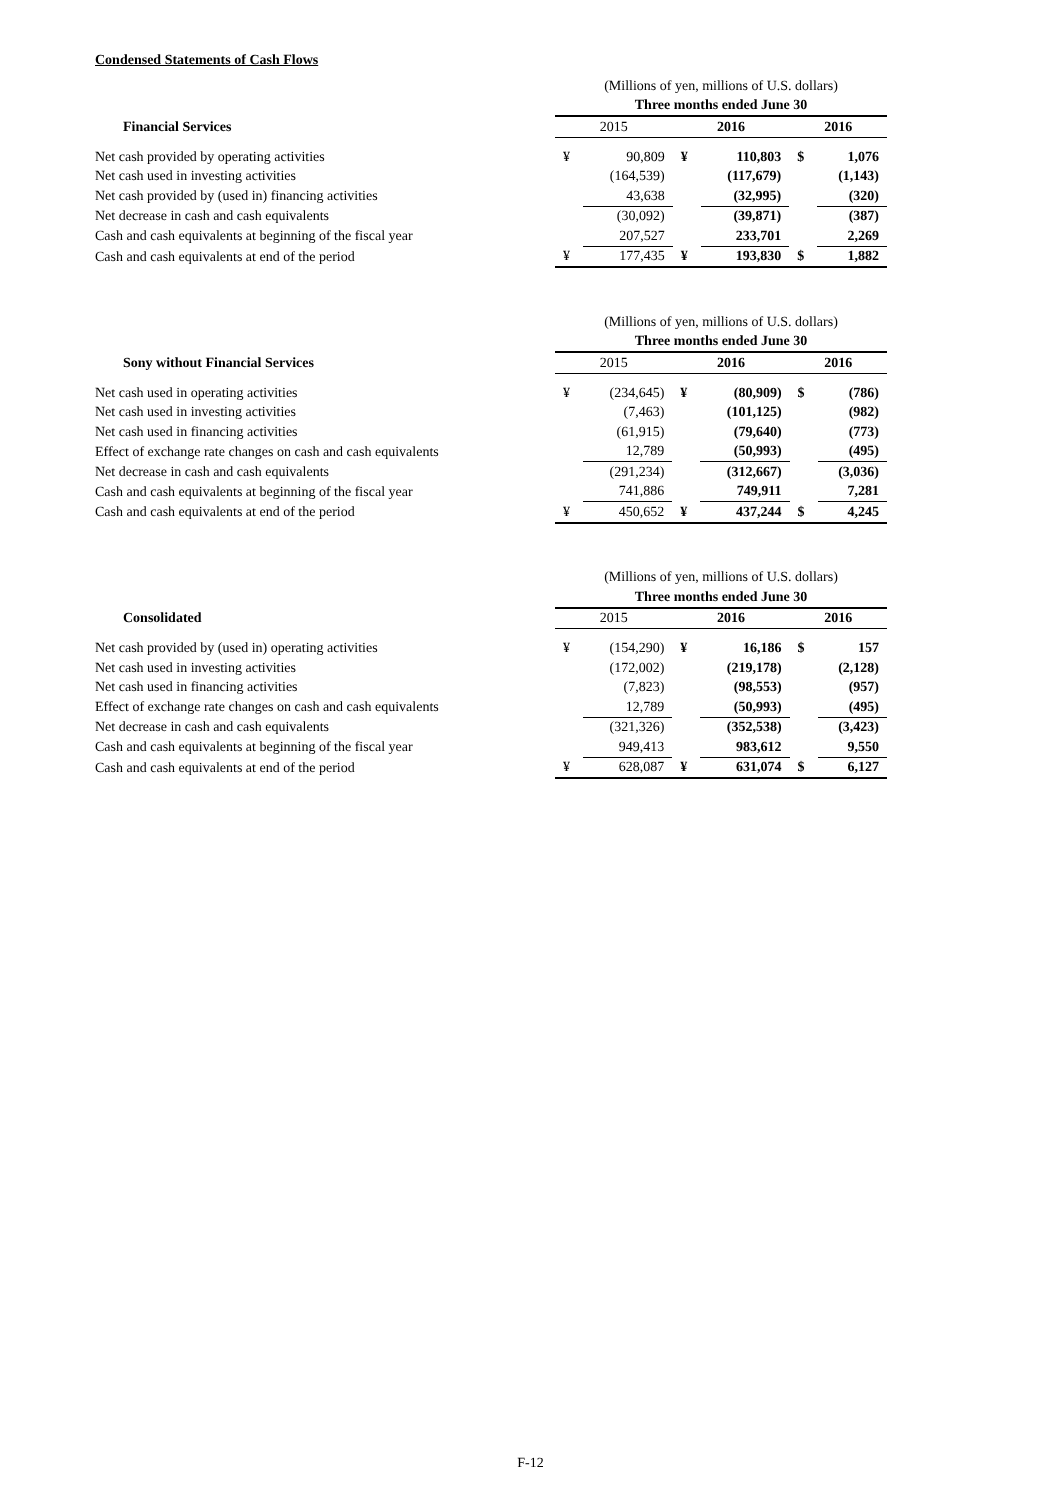Condensed Statements of Cash Flows
| | (Millions of yen, millions of U.S. dollars) | | | | | |
| | Three months ended June 30 | | | | | |
| Financial Services | 2015 | | 2016 | | 2016 | |
| Net cash provided by operating activities | ¥ | 90,809 | ¥ | 110,803 | $ | 1,076 |
| Net cash used in investing activities | | (164,539) | | (117,679) | | (1,143) |
| Net cash provided by (used in) financing activities | | 43,638 | | (32,995) | | (320) |
| Net decrease in cash and cash equivalents | | (30,092) | | (39,871) | | (387) |
| Cash and cash equivalents at beginning of the fiscal year | | 207,527 | | 233,701 | | 2,269 |
| Cash and cash equivalents at end of the period | ¥ | 177,435 | ¥ | 193,830 | $ | 1,882 |
| | (Millions of yen, millions of U.S. dollars) | | | | | |
| | Three months ended June 30 | | | | | |
| Sony without Financial Services | 2015 | | 2016 | | 2016 | |
| Net cash used in operating activities | ¥ | (234,645) | ¥ | (80,909) | $ | (786) |
| Net cash used in investing activities | | (7,463) | | (101,125) | | (982) |
| Net cash used in financing activities | | (61,915) | | (79,640) | | (773) |
| Effect of exchange rate changes on cash and cash equivalents | | 12,789 | | (50,993) | | (495) |
| Net decrease in cash and cash equivalents | | (291,234) | | (312,667) | | (3,036) |
| Cash and cash equivalents at beginning of the fiscal year | | 741,886 | | 749,911 | | 7,281 |
| Cash and cash equivalents at end of the period | ¥ | 450,652 | ¥ | 437,244 | $ | 4,245 |
| | (Millions of yen, millions of U.S. dollars) | | | | | |
| | Three months ended June 30 | | | | | |
| Consolidated | 2015 | | 2016 | | 2016 | |
| Net cash provided by (used in) operating activities | ¥ | (154,290) | ¥ | 16,186 | $ | 157 |
| Net cash used in investing activities | | (172,002) | | (219,178) | | (2,128) |
| Net cash used in financing activities | | (7,823) | | (98,553) | | (957) |
| Effect of exchange rate changes on cash and cash equivalents | | 12,789 | | (50,993) | | (495) |
| Net decrease in cash and cash equivalents | | (321,326) | | (352,538) | | (3,423) |
| Cash and cash equivalents at beginning of the fiscal year | | 949,413 | | 983,612 | | 9,550 |
| Cash and cash equivalents at end of the period | ¥ | 628,087 | ¥ | 631,074 | $ | 6,127 |
F-12